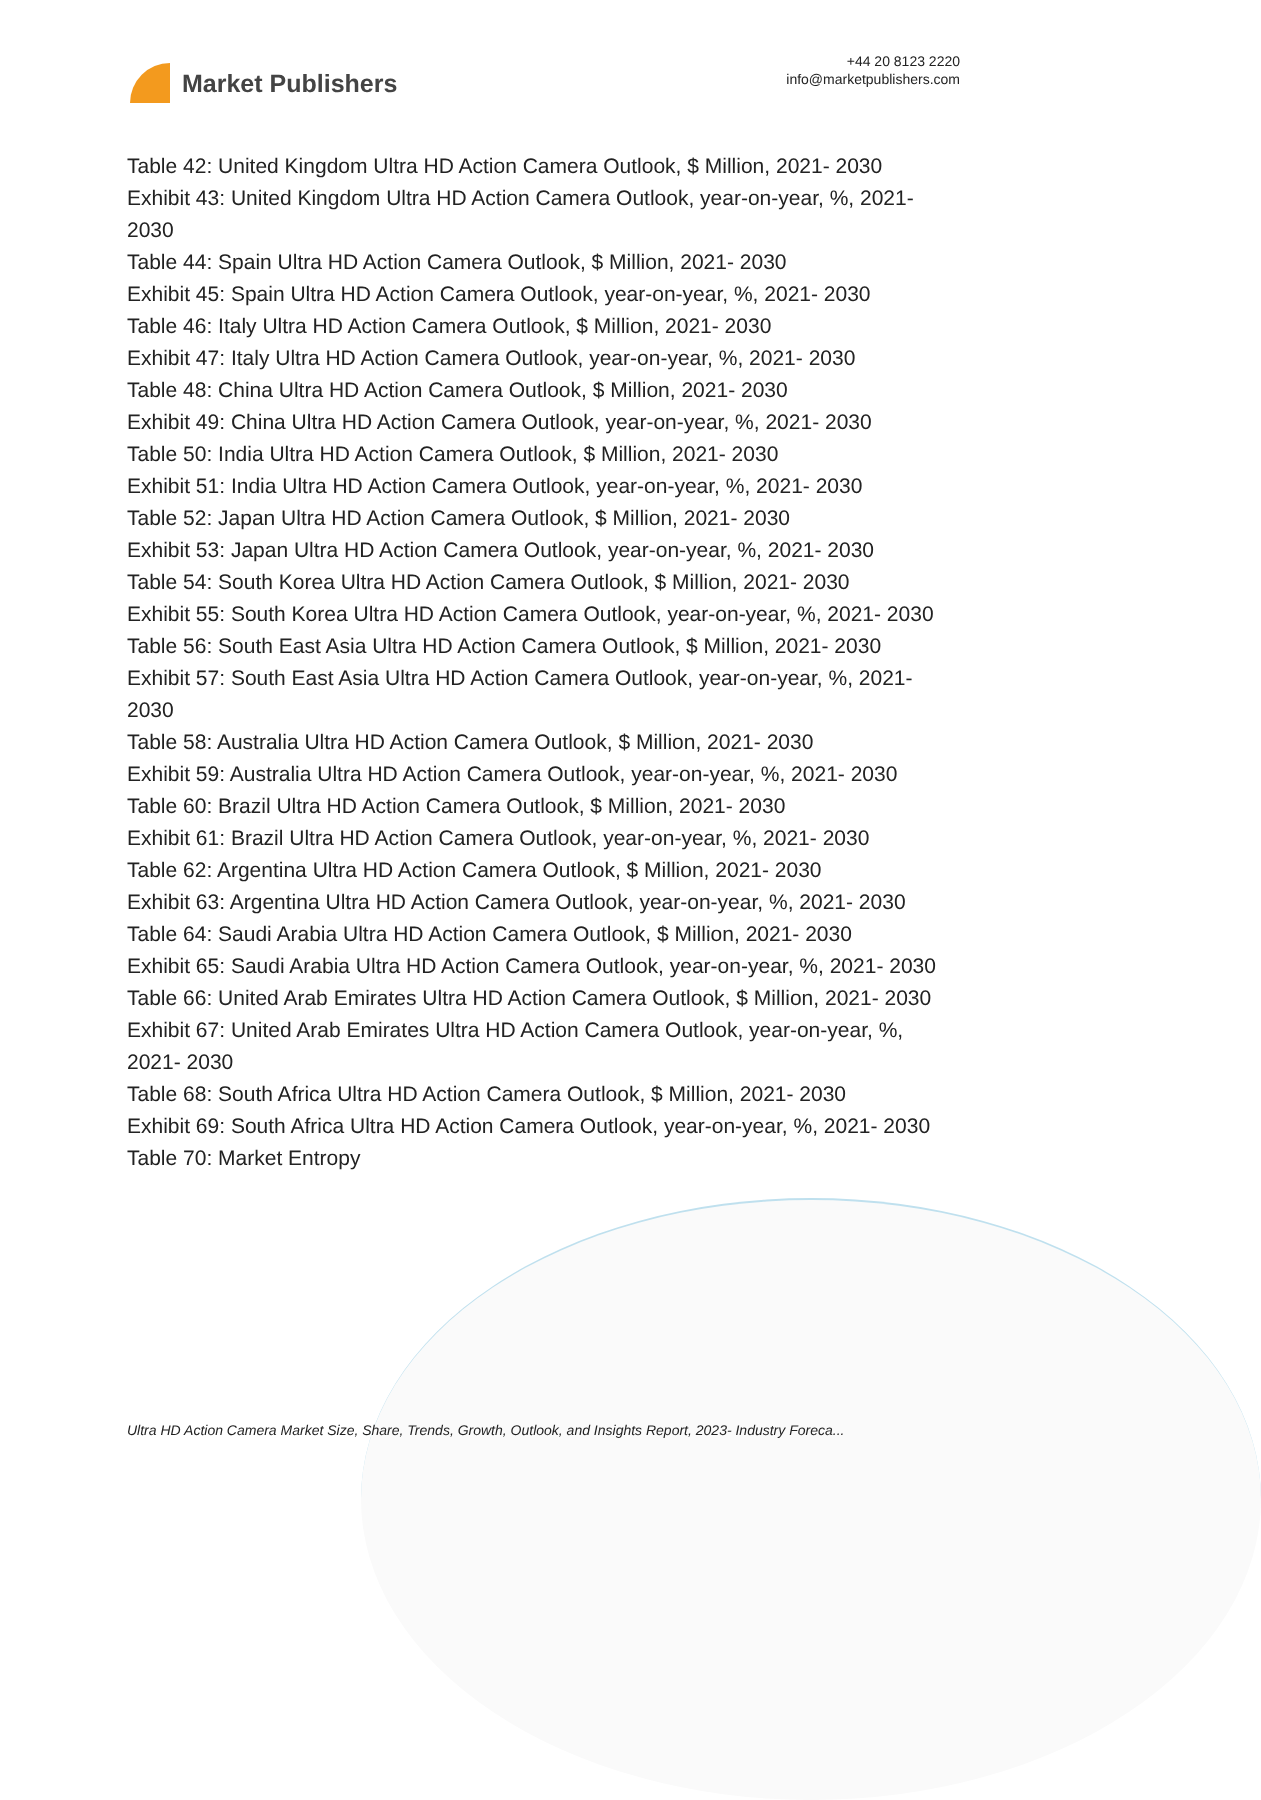Market Publishers
+44 20 8123 2220
info@marketpublishers.com
Table 42: United Kingdom Ultra HD Action Camera Outlook, $ Million, 2021- 2030
Exhibit 43: United Kingdom Ultra HD Action Camera Outlook, year-on-year, %, 2021- 2030
Table 44: Spain Ultra HD Action Camera Outlook, $ Million, 2021- 2030
Exhibit 45: Spain Ultra HD Action Camera Outlook, year-on-year, %, 2021- 2030
Table 46: Italy Ultra HD Action Camera Outlook, $ Million, 2021- 2030
Exhibit 47: Italy Ultra HD Action Camera Outlook, year-on-year, %, 2021- 2030
Table 48: China Ultra HD Action Camera Outlook, $ Million, 2021- 2030
Exhibit 49: China Ultra HD Action Camera Outlook, year-on-year, %, 2021- 2030
Table 50: India Ultra HD Action Camera Outlook, $ Million, 2021- 2030
Exhibit 51: India Ultra HD Action Camera Outlook, year-on-year, %, 2021- 2030
Table 52: Japan Ultra HD Action Camera Outlook, $ Million, 2021- 2030
Exhibit 53: Japan Ultra HD Action Camera Outlook, year-on-year, %, 2021- 2030
Table 54: South Korea Ultra HD Action Camera Outlook, $ Million, 2021- 2030
Exhibit 55: South Korea Ultra HD Action Camera Outlook, year-on-year, %, 2021- 2030
Table 56: South East Asia Ultra HD Action Camera Outlook, $ Million, 2021- 2030
Exhibit 57: South East Asia Ultra HD Action Camera Outlook, year-on-year, %, 2021- 2030
Table 58: Australia Ultra HD Action Camera Outlook, $ Million, 2021- 2030
Exhibit 59: Australia Ultra HD Action Camera Outlook, year-on-year, %, 2021- 2030
Table 60: Brazil Ultra HD Action Camera Outlook, $ Million, 2021- 2030
Exhibit 61: Brazil Ultra HD Action Camera Outlook, year-on-year, %, 2021- 2030
Table 62: Argentina Ultra HD Action Camera Outlook, $ Million, 2021- 2030
Exhibit 63: Argentina Ultra HD Action Camera Outlook, year-on-year, %, 2021- 2030
Table 64: Saudi Arabia Ultra HD Action Camera Outlook, $ Million, 2021- 2030
Exhibit 65: Saudi Arabia Ultra HD Action Camera Outlook, year-on-year, %, 2021- 2030
Table 66: United Arab Emirates Ultra HD Action Camera Outlook, $ Million, 2021- 2030
Exhibit 67: United Arab Emirates Ultra HD Action Camera Outlook, year-on-year, %, 2021- 2030
Table 68: South Africa Ultra HD Action Camera Outlook, $ Million, 2021- 2030
Exhibit 69: South Africa Ultra HD Action Camera Outlook, year-on-year, %, 2021- 2030
Table 70: Market Entropy
Ultra HD Action Camera Market Size, Share, Trends, Growth, Outlook, and Insights Report, 2023- Industry Foreca...